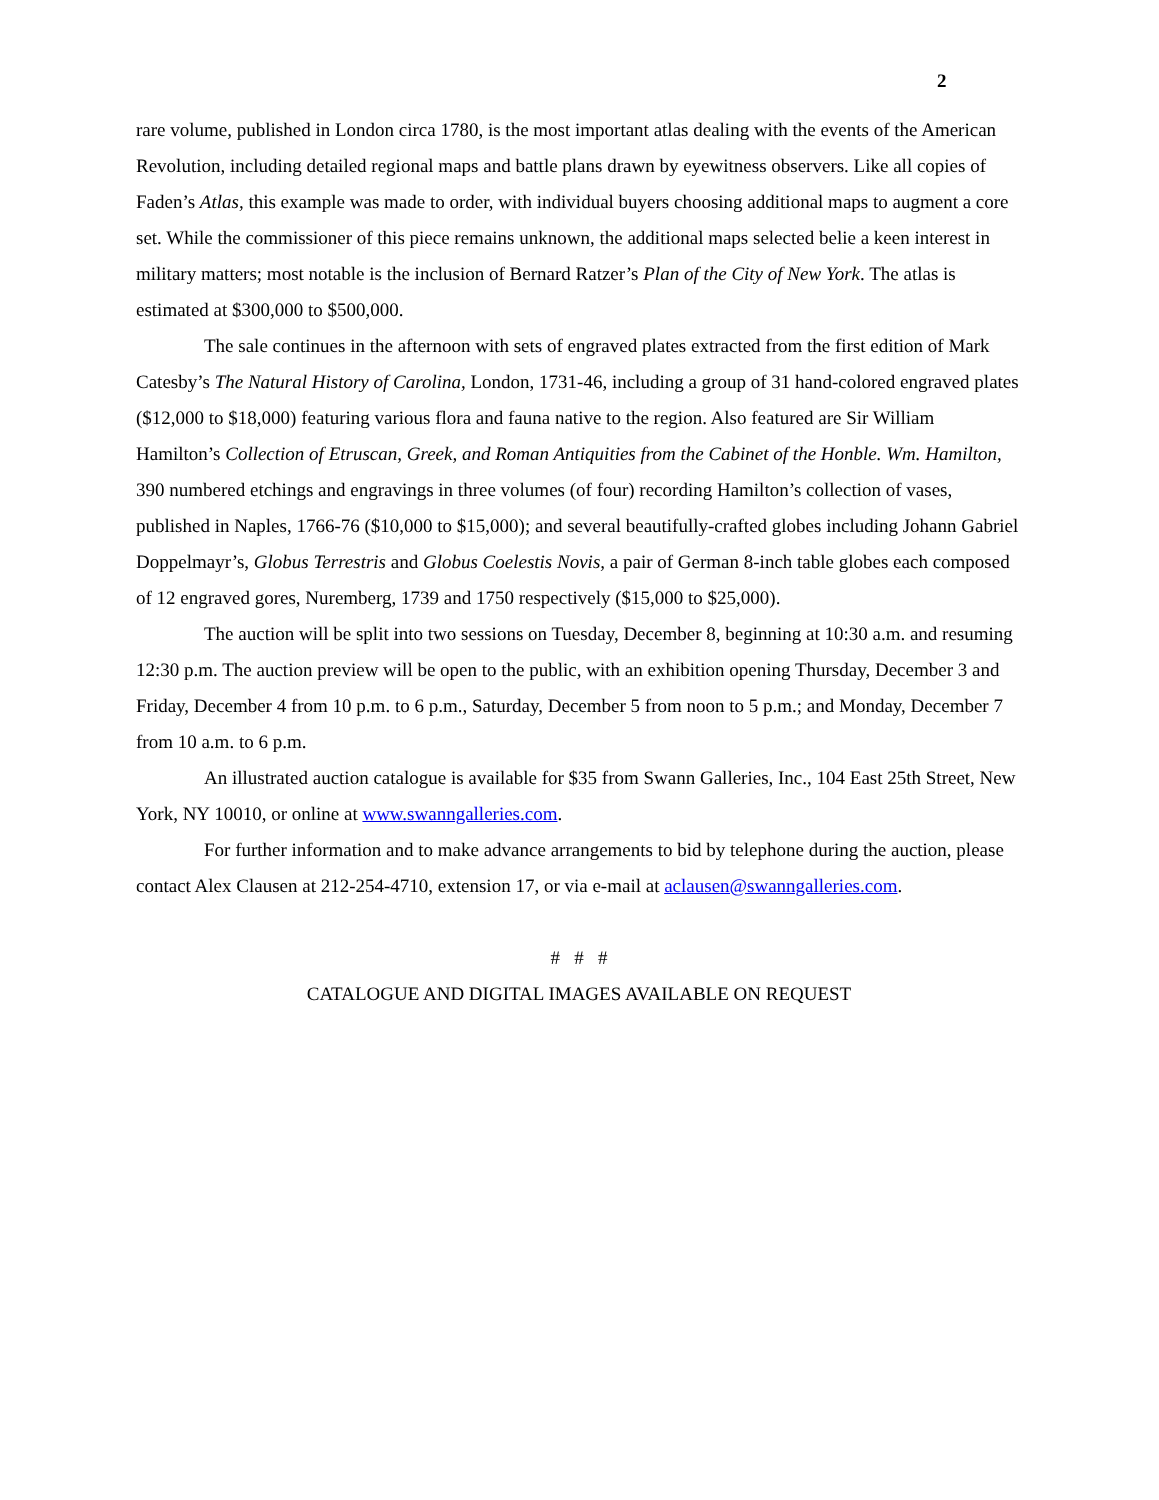2
rare volume, published in London circa 1780, is the most important atlas dealing with the events of the American Revolution, including detailed regional maps and battle plans drawn by eyewitness observers. Like all copies of Faden’s Atlas, this example was made to order, with individual buyers choosing additional maps to augment a core set. While the commissioner of this piece remains unknown, the additional maps selected belie a keen interest in military matters; most notable is the inclusion of Bernard Ratzer’s Plan of the City of New York. The atlas is estimated at $300,000 to $500,000.
The sale continues in the afternoon with sets of engraved plates extracted from the first edition of Mark Catesby’s The Natural History of Carolina, London, 1731-46, including a group of 31 hand-colored engraved plates ($12,000 to $18,000) featuring various flora and fauna native to the region. Also featured are Sir William Hamilton’s Collection of Etruscan, Greek, and Roman Antiquities from the Cabinet of the Honble. Wm. Hamilton, 390 numbered etchings and engravings in three volumes (of four) recording Hamilton’s collection of vases, published in Naples, 1766-76 ($10,000 to $15,000); and several beautifully-crafted globes including Johann Gabriel Doppelmayr’s, Globus Terrestris and Globus Coelestis Novis, a pair of German 8-inch table globes each composed of 12 engraved gores, Nuremberg, 1739 and 1750 respectively ($15,000 to $25,000).
The auction will be split into two sessions on Tuesday, December 8, beginning at 10:30 a.m. and resuming 12:30 p.m. The auction preview will be open to the public, with an exhibition opening Thursday, December 3 and Friday, December 4 from 10 p.m. to 6 p.m., Saturday, December 5 from noon to 5 p.m.; and Monday, December 7 from 10 a.m. to 6 p.m.
An illustrated auction catalogue is available for $35 from Swann Galleries, Inc., 104 East 25th Street, New York, NY 10010, or online at www.swanngalleries.com.
For further information and to make advance arrangements to bid by telephone during the auction, please contact Alex Clausen at 212-254-4710, extension 17, or via e-mail at aclausen@swanngalleries.com.
# # #
CATALOGUE AND DIGITAL IMAGES AVAILABLE ON REQUEST